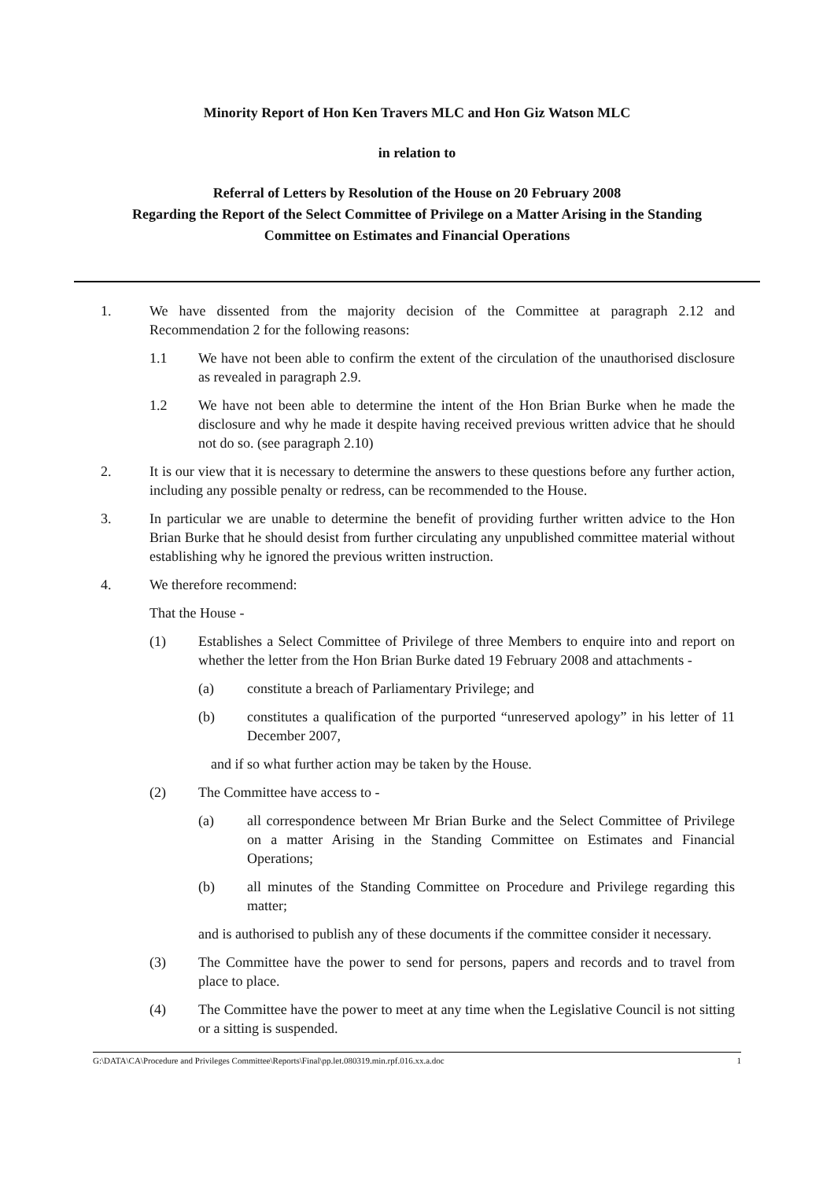Minority Report of Hon Ken Travers MLC and Hon Giz Watson MLC
in relation to
Referral of Letters by Resolution of the House on 20 February 2008
Regarding the Report of the Select Committee of Privilege on a Matter Arising in the Standing
Committee on Estimates and Financial Operations
1. We have dissented from the majority decision of the Committee at paragraph 2.12 and Recommendation 2 for the following reasons:
1.1 We have not been able to confirm the extent of the circulation of the unauthorised disclosure as revealed in paragraph 2.9.
1.2 We have not been able to determine the intent of the Hon Brian Burke when he made the disclosure and why he made it despite having received previous written advice that he should not do so. (see paragraph 2.10)
2. It is our view that it is necessary to determine the answers to these questions before any further action, including any possible penalty or redress, can be recommended to the House.
3. In particular we are unable to determine the benefit of providing further written advice to the Hon Brian Burke that he should desist from further circulating any unpublished committee material without establishing why he ignored the previous written instruction.
4. We therefore recommend:
That the House -
(1) Establishes a Select Committee of Privilege of three Members to enquire into and report on whether the letter from the Hon Brian Burke dated 19 February 2008 and attachments -
(a) constitute a breach of Parliamentary Privilege; and
(b) constitutes a qualification of the purported “unreserved apology” in his letter of 11 December 2007,
and if so what further action may be taken by the House.
(2) The Committee have access to -
(a) all correspondence between Mr Brian Burke and the Select Committee of Privilege on a matter Arising in the Standing Committee on Estimates and Financial Operations;
(b) all minutes of the Standing Committee on Procedure and Privilege regarding this matter;
and is authorised to publish any of these documents if the committee consider it necessary.
(3) The Committee have the power to send for persons, papers and records and to travel from place to place.
(4) The Committee have the power to meet at any time when the Legislative Council is not sitting or a sitting is suspended.
G:\DATA\CA\Procedure and Privileges Committee\Reports\Final\pp.let.080319.min.rpf.016.xx.a.doc 1